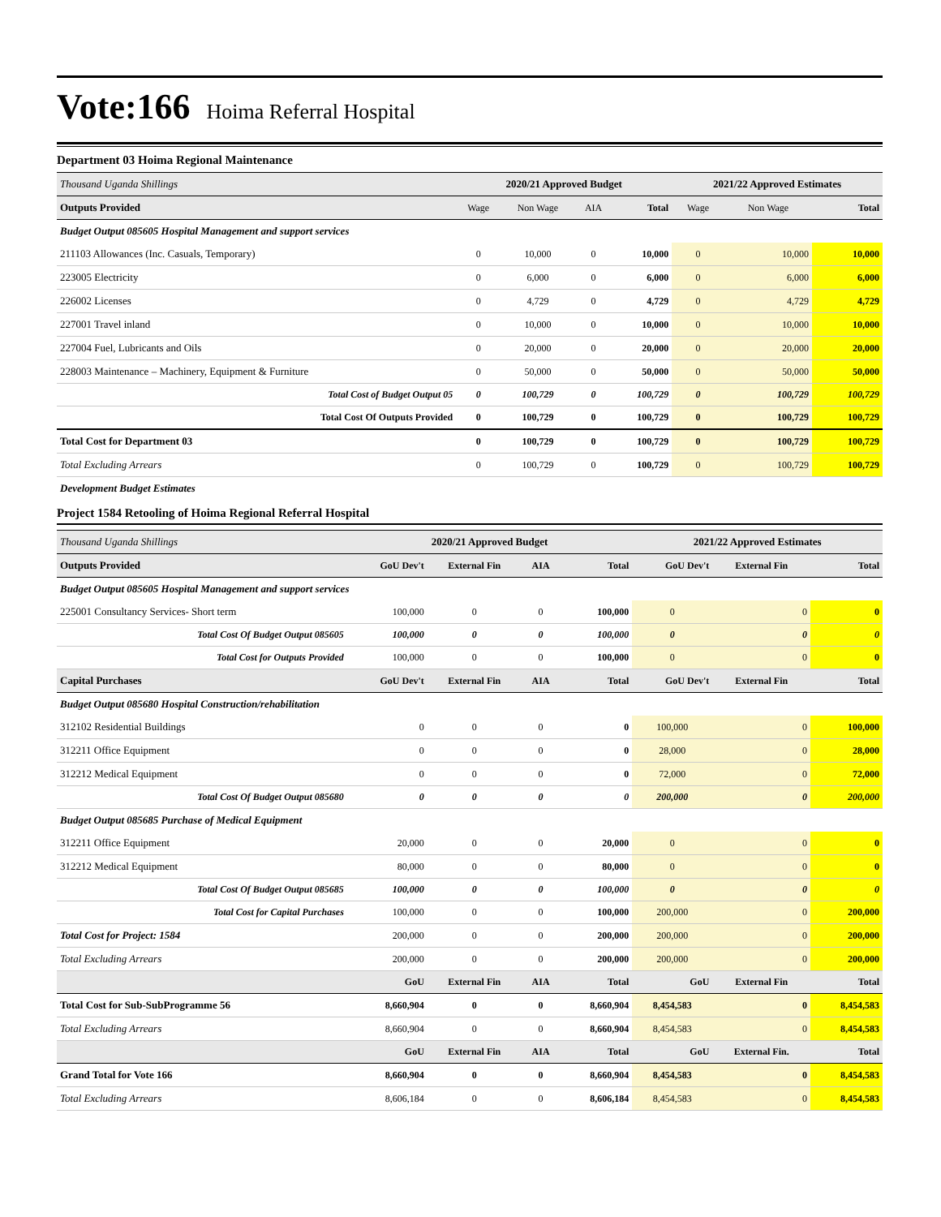Vote:166
Hoima Referral Hospital
Department 03 Hoima Regional Maintenance
| Thousand Uganda Shillings | 2020/21 Approved Budget | | | | 2021/22 Approved Estimates | | |
| Outputs Provided | Wage | Non Wage | AIA | Total | Wage | Non Wage | Total |
| Budget Output 085605 Hospital Management and support services | | | | | | | |
| 211103 Allowances (Inc. Casuals, Temporary) | 0 | 10,000 | 0 | 10,000 | 0 | 10,000 | 10,000 |
| 223005 Electricity | 0 | 6,000 | 0 | 6,000 | 0 | 6,000 | 6,000 |
| 226002 Licenses | 0 | 4,729 | 0 | 4,729 | 0 | 4,729 | 4,729 |
| 227001 Travel inland | 0 | 10,000 | 0 | 10,000 | 0 | 10,000 | 10,000 |
| 227004 Fuel, Lubricants and Oils | 0 | 20,000 | 0 | 20,000 | 0 | 20,000 | 20,000 |
| 228003 Maintenance – Machinery, Equipment & Furniture | 0 | 50,000 | 0 | 50,000 | 0 | 50,000 | 50,000 |
| Total Cost of Budget Output 05 | 0 | 100,729 | 0 | 100,729 | 0 | 100,729 | 100,729 |
| Total Cost Of Outputs Provided | 0 | 100,729 | 0 | 100,729 | 0 | 100,729 | 100,729 |
| Total Cost for Department 03 | 0 | 100,729 | 0 | 100,729 | 0 | 100,729 | 100,729 |
| Total Excluding Arrears | 0 | 100,729 | 0 | 100,729 | 0 | 100,729 | 100,729 |
| Development Budget Estimates | | | | | | | |
Project 1584 Retooling of Hoima Regional Referral Hospital
| Thousand Uganda Shillings | 2020/21 Approved Budget | | | | 2021/22 Approved Estimates | | |
| Outputs Provided | GoU Dev't | External Fin | AIA | Total | GoU Dev't | External Fin | Total |
| Budget Output 085605 Hospital Management and support services | | | | | | | |
| 225001 Consultancy Services- Short term | 100,000 | 0 | 0 | 100,000 | 0 | 0 | 0 |
| Total Cost Of Budget Output 085605 | 100,000 | 0 | 0 | 100,000 | 0 | 0 | 0 |
| Total Cost for Outputs Provided | 100,000 | 0 | 0 | 100,000 | 0 | 0 | 0 |
| Capital Purchases | GoU Dev't | External Fin | AIA | Total | GoU Dev't | External Fin | Total |
| Budget Output 085680 Hospital Construction/rehabilitation | | | | | | | |
| 312102 Residential Buildings | 0 | 0 | 0 | 0 | 100,000 | 0 | 100,000 |
| 312211 Office Equipment | 0 | 0 | 0 | 0 | 28,000 | 0 | 28,000 |
| 312212 Medical Equipment | 0 | 0 | 0 | 0 | 72,000 | 0 | 72,000 |
| Total Cost Of Budget Output 085680 | 0 | 0 | 0 | 0 | 200,000 | 0 | 200,000 |
| Budget Output 085685 Purchase of Medical Equipment | | | | | | | |
| 312211 Office Equipment | 20,000 | 0 | 0 | 20,000 | 0 | 0 | 0 |
| 312212 Medical Equipment | 80,000 | 0 | 0 | 80,000 | 0 | 0 | 0 |
| Total Cost Of Budget Output 085685 | 100,000 | 0 | 0 | 100,000 | 0 | 0 | 0 |
| Total Cost for Capital Purchases | 100,000 | 0 | 0 | 100,000 | 200,000 | 0 | 200,000 |
| Total Cost for Project: 1584 | 200,000 | 0 | 0 | 200,000 | 200,000 | 0 | 200,000 |
| Total Excluding Arrears | 200,000 | 0 | 0 | 200,000 | 200,000 | 0 | 200,000 |
| | GoU | External Fin | AIA | Total | GoU | External Fin | Total |
| Total Cost for Sub-SubProgramme 56 | 8,660,904 | 0 | 0 | 8,660,904 | 8,454,583 | 0 | 8,454,583 |
| Total Excluding Arrears | 8,660,904 | 0 | 0 | 8,660,904 | 8,454,583 | 0 | 8,454,583 |
| | GoU | External Fin | AIA | Total | GoU | External Fin. | Total |
| Grand Total for Vote 166 | 8,660,904 | 0 | 0 | 8,660,904 | 8,454,583 | 0 | 8,454,583 |
| Total Excluding Arrears | 8,606,184 | 0 | 0 | 8,606,184 | 8,454,583 | 0 | 8,454,583 |